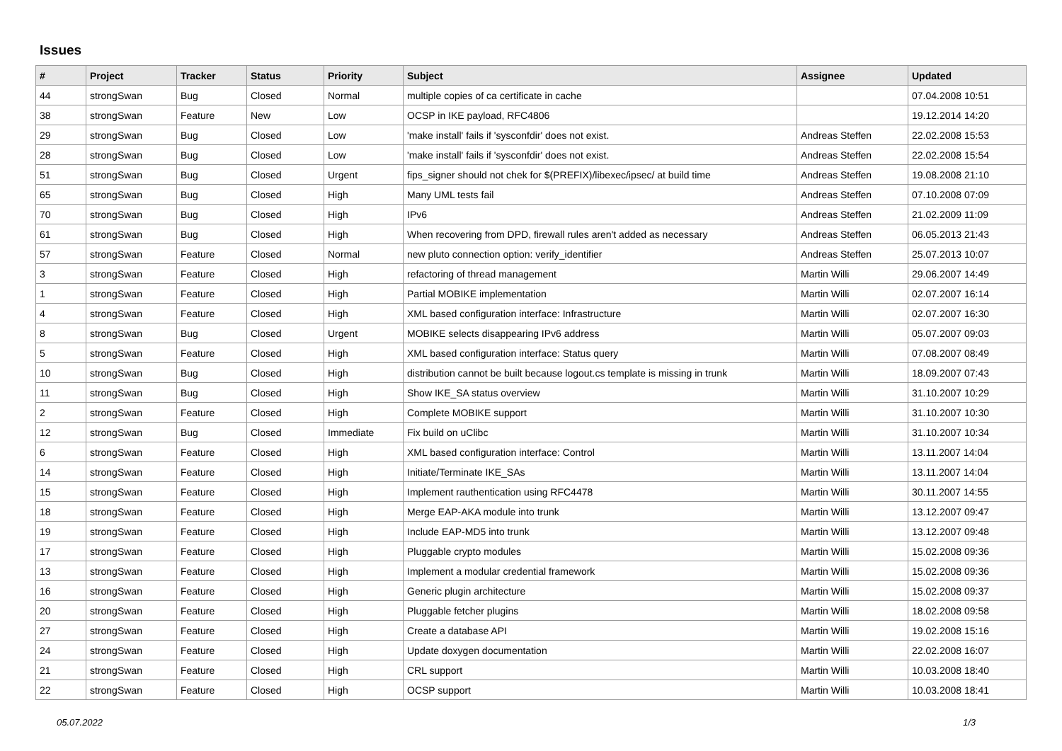Issues
| # | Project | Tracker | Status | Priority | Subject | Assignee | Updated |
| --- | --- | --- | --- | --- | --- | --- | --- |
| 44 | strongSwan | Bug | Closed | Normal | multiple copies of ca certificate in cache | | 07.04.2008 10:51 |
| 38 | strongSwan | Feature | New | Low | OCSP in IKE payload, RFC4806 | | 19.12.2014 14:20 |
| 29 | strongSwan | Bug | Closed | Low | 'make install' fails if 'sysconfdir' does not exist. | Andreas Steffen | 22.02.2008 15:53 |
| 28 | strongSwan | Bug | Closed | Low | 'make install' fails if 'sysconfdir' does not exist. | Andreas Steffen | 22.02.2008 15:54 |
| 51 | strongSwan | Bug | Closed | Urgent | fips_signer should not chek for $(PREFIX)/libexec/ipsec/ at build time | Andreas Steffen | 19.08.2008 21:10 |
| 65 | strongSwan | Bug | Closed | High | Many UML tests fail | Andreas Steffen | 07.10.2008 07:09 |
| 70 | strongSwan | Bug | Closed | High | IPv6 | Andreas Steffen | 21.02.2009 11:09 |
| 61 | strongSwan | Bug | Closed | High | When recovering from DPD, firewall rules aren't added as necessary | Andreas Steffen | 06.05.2013 21:43 |
| 57 | strongSwan | Feature | Closed | Normal | new pluto connection option: verify_identifier | Andreas Steffen | 25.07.2013 10:07 |
| 3 | strongSwan | Feature | Closed | High | refactoring of thread management | Martin Willi | 29.06.2007 14:49 |
| 1 | strongSwan | Feature | Closed | High | Partial MOBIKE implementation | Martin Willi | 02.07.2007 16:14 |
| 4 | strongSwan | Feature | Closed | High | XML based configuration interface: Infrastructure | Martin Willi | 02.07.2007 16:30 |
| 8 | strongSwan | Bug | Closed | Urgent | MOBIKE selects disappearing IPv6 address | Martin Willi | 05.07.2007 09:03 |
| 5 | strongSwan | Feature | Closed | High | XML based configuration interface: Status query | Martin Willi | 07.08.2007 08:49 |
| 10 | strongSwan | Bug | Closed | High | distribution cannot be built because logout.cs template is missing in trunk | Martin Willi | 18.09.2007 07:43 |
| 11 | strongSwan | Bug | Closed | High | Show IKE_SA status overview | Martin Willi | 31.10.2007 10:29 |
| 2 | strongSwan | Feature | Closed | High | Complete MOBIKE support | Martin Willi | 31.10.2007 10:30 |
| 12 | strongSwan | Bug | Closed | Immediate | Fix build on uClibc | Martin Willi | 31.10.2007 10:34 |
| 6 | strongSwan | Feature | Closed | High | XML based configuration interface: Control | Martin Willi | 13.11.2007 14:04 |
| 14 | strongSwan | Feature | Closed | High | Initiate/Terminate IKE_SAs | Martin Willi | 13.11.2007 14:04 |
| 15 | strongSwan | Feature | Closed | High | Implement rauthentication using RFC4478 | Martin Willi | 30.11.2007 14:55 |
| 18 | strongSwan | Feature | Closed | High | Merge EAP-AKA module into trunk | Martin Willi | 13.12.2007 09:47 |
| 19 | strongSwan | Feature | Closed | High | Include EAP-MD5 into trunk | Martin Willi | 13.12.2007 09:48 |
| 17 | strongSwan | Feature | Closed | High | Pluggable crypto modules | Martin Willi | 15.02.2008 09:36 |
| 13 | strongSwan | Feature | Closed | High | Implement a modular credential framework | Martin Willi | 15.02.2008 09:36 |
| 16 | strongSwan | Feature | Closed | High | Generic plugin architecture | Martin Willi | 15.02.2008 09:37 |
| 20 | strongSwan | Feature | Closed | High | Pluggable fetcher plugins | Martin Willi | 18.02.2008 09:58 |
| 27 | strongSwan | Feature | Closed | High | Create a database API | Martin Willi | 19.02.2008 15:16 |
| 24 | strongSwan | Feature | Closed | High | Update doxygen documentation | Martin Willi | 22.02.2008 16:07 |
| 21 | strongSwan | Feature | Closed | High | CRL support | Martin Willi | 10.03.2008 18:40 |
| 22 | strongSwan | Feature | Closed | High | OCSP support | Martin Willi | 10.03.2008 18:41 |
05.07.2022 1/3